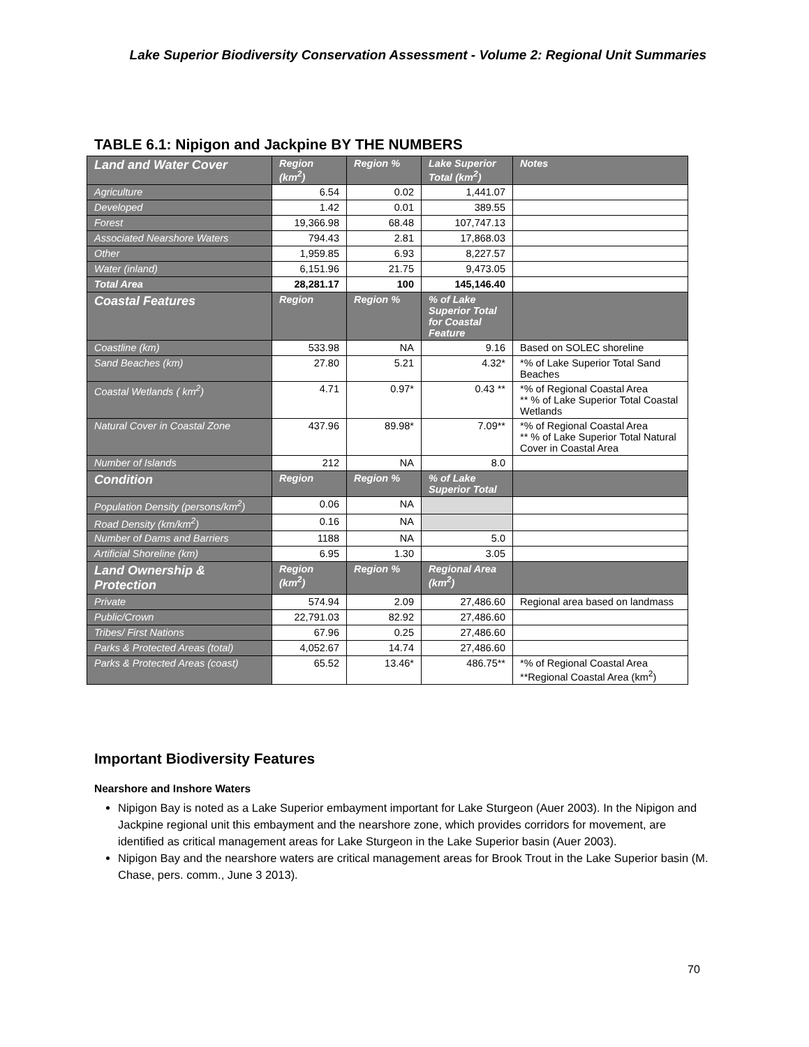Lake Superior Biodiversity Conservation Assessment - Volume 2: Regional Unit Summaries
TABLE 6.1: Nipigon and Jackpine BY THE NUMBERS
| Land and Water Cover | Region (km<sup>2</sup>) | Region % | Lake Superior Total (km<sup>2</sup>) | Notes |
| --- | --- | --- | --- | --- |
| Agriculture | 6.54 | 0.02 | 1,441.07 | |
| Developed | 1.42 | 0.01 | 389.55 | |
| Forest | 19,366.98 | 68.48 | 107,747.13 | |
| Associated Nearshore Waters | 794.43 | 2.81 | 17,868.03 | |
| Other | 1,959.85 | 6.93 | 8,227.57 | |
| Water (inland) | 6,151.96 | 21.75 | 9,473.05 | |
| Total Area | 28,281.17 | 100 | 145,146.40 | |
| Coastal Features | Region | Region % | % of Lake Superior Total for Coastal Feature | |
| Coastline (km) | 533.98 | NA | 9.16 | Based on SOLEC shoreline |
| Sand Beaches (km) | 27.80 | 5.21 | 4.32* | *% of Lake Superior Total Sand Beaches |
| Coastal Wetlands ( km<sup>2</sup>) | 4.71 | 0.97* | 0.43 ** | *% of Regional Coastal Area ** % of Lake Superior Total Coastal Wetlands |
| Natural Cover in Coastal Zone | 437.96 | 89.98* | 7.09** | *% of Regional Coastal Area ** % of Lake Superior Total Natural Cover in Coastal Area |
| Number of Islands | 212 | NA | 8.0 | |
| Condition | Region | Region % | % of Lake Superior Total | |
| Population Density (persons/km<sup>2</sup>) | 0.06 | NA | | |
| Road Density (km/km<sup>2</sup>) | 0.16 | NA | | |
| Number of Dams and Barriers | 1188 | NA | 5.0 | |
| Artificial Shoreline (km) | 6.95 | 1.30 | 3.05 | |
| Land Ownership & Protection | Region (km<sup>2</sup>) | Region % | Regional Area (km<sup>2</sup>) | |
| Private | 574.94 | 2.09 | 27,486.60 | Regional area based on landmass |
| Public/Crown | 22,791.03 | 82.92 | 27,486.60 | |
| Tribes/ First Nations | 67.96 | 0.25 | 27,486.60 | |
| Parks & Protected Areas (total) | 4,052.67 | 14.74 | 27,486.60 | |
| Parks & Protected Areas (coast) | 65.52 | 13.46* | 486.75** | *% of Regional Coastal Area **Regional Coastal Area (km<sup>2</sup>) |
Important Biodiversity Features
Nearshore and Inshore Waters
Nipigon Bay is noted as a Lake Superior embayment important for Lake Sturgeon (Auer 2003). In the Nipigon and Jackpine regional unit this embayment and the nearshore zone, which provides corridors for movement, are identified as critical management areas for Lake Sturgeon in the Lake Superior basin (Auer 2003).
Nipigon Bay and the nearshore waters are critical management areas for Brook Trout in the Lake Superior basin (M. Chase, pers. comm., June 3 2013).
70